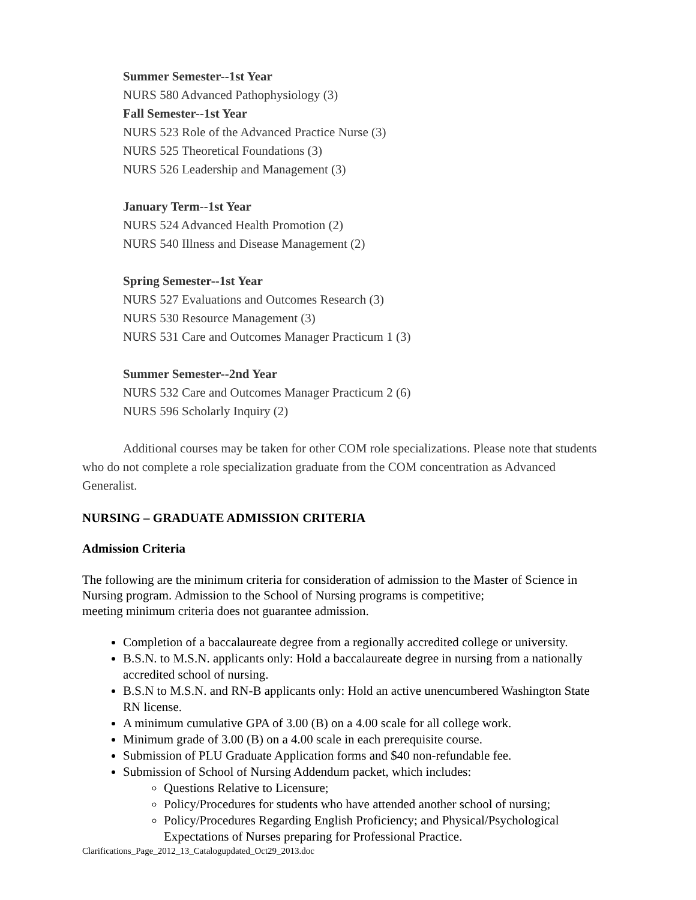Summer Semester--1st Year
NURS 580 Advanced Pathophysiology (3)
Fall Semester--1st Year
NURS 523 Role of the Advanced Practice Nurse (3)
NURS 525 Theoretical Foundations (3)
NURS 526 Leadership and Management (3)
January Term--1st Year
NURS 524 Advanced Health Promotion (2)
NURS 540 Illness and Disease Management (2)
Spring Semester--1st Year
NURS 527 Evaluations and Outcomes Research (3)
NURS 530 Resource Management (3)
NURS 531 Care and Outcomes Manager Practicum 1 (3)
Summer Semester--2nd Year
NURS 532 Care and Outcomes Manager Practicum 2 (6)
NURS 596 Scholarly Inquiry (2)
Additional courses may be taken for other COM role specializations. Please note that students who do not complete a role specialization graduate from the COM concentration as Advanced Generalist.
NURSING – GRADUATE ADMISSION CRITERIA
Admission Criteria
The following are the minimum criteria for consideration of admission to the Master of Science in Nursing program. Admission to the School of Nursing programs is competitive;
meeting minimum criteria does not guarantee admission.
Completion of a baccalaureate degree from a regionally accredited college or university.
B.S.N. to M.S.N. applicants only: Hold a baccalaureate degree in nursing from a nationally accredited school of nursing.
B.S.N to M.S.N. and RN-B applicants only: Hold an active unencumbered Washington State RN license.
A minimum cumulative GPA of 3.00 (B) on a 4.00 scale for all college work.
Minimum grade of 3.00 (B) on a 4.00 scale in each prerequisite course.
Submission of PLU Graduate Application forms and $40 non-refundable fee.
Submission of School of Nursing Addendum packet, which includes:
Questions Relative to Licensure;
Policy/Procedures for students who have attended another school of nursing;
Policy/Procedures Regarding English Proficiency; and Physical/Psychological Expectations of Nurses preparing for Professional Practice.
Clarifications_Page_2012_13_Catalogupdated_Oct29_2013.doc